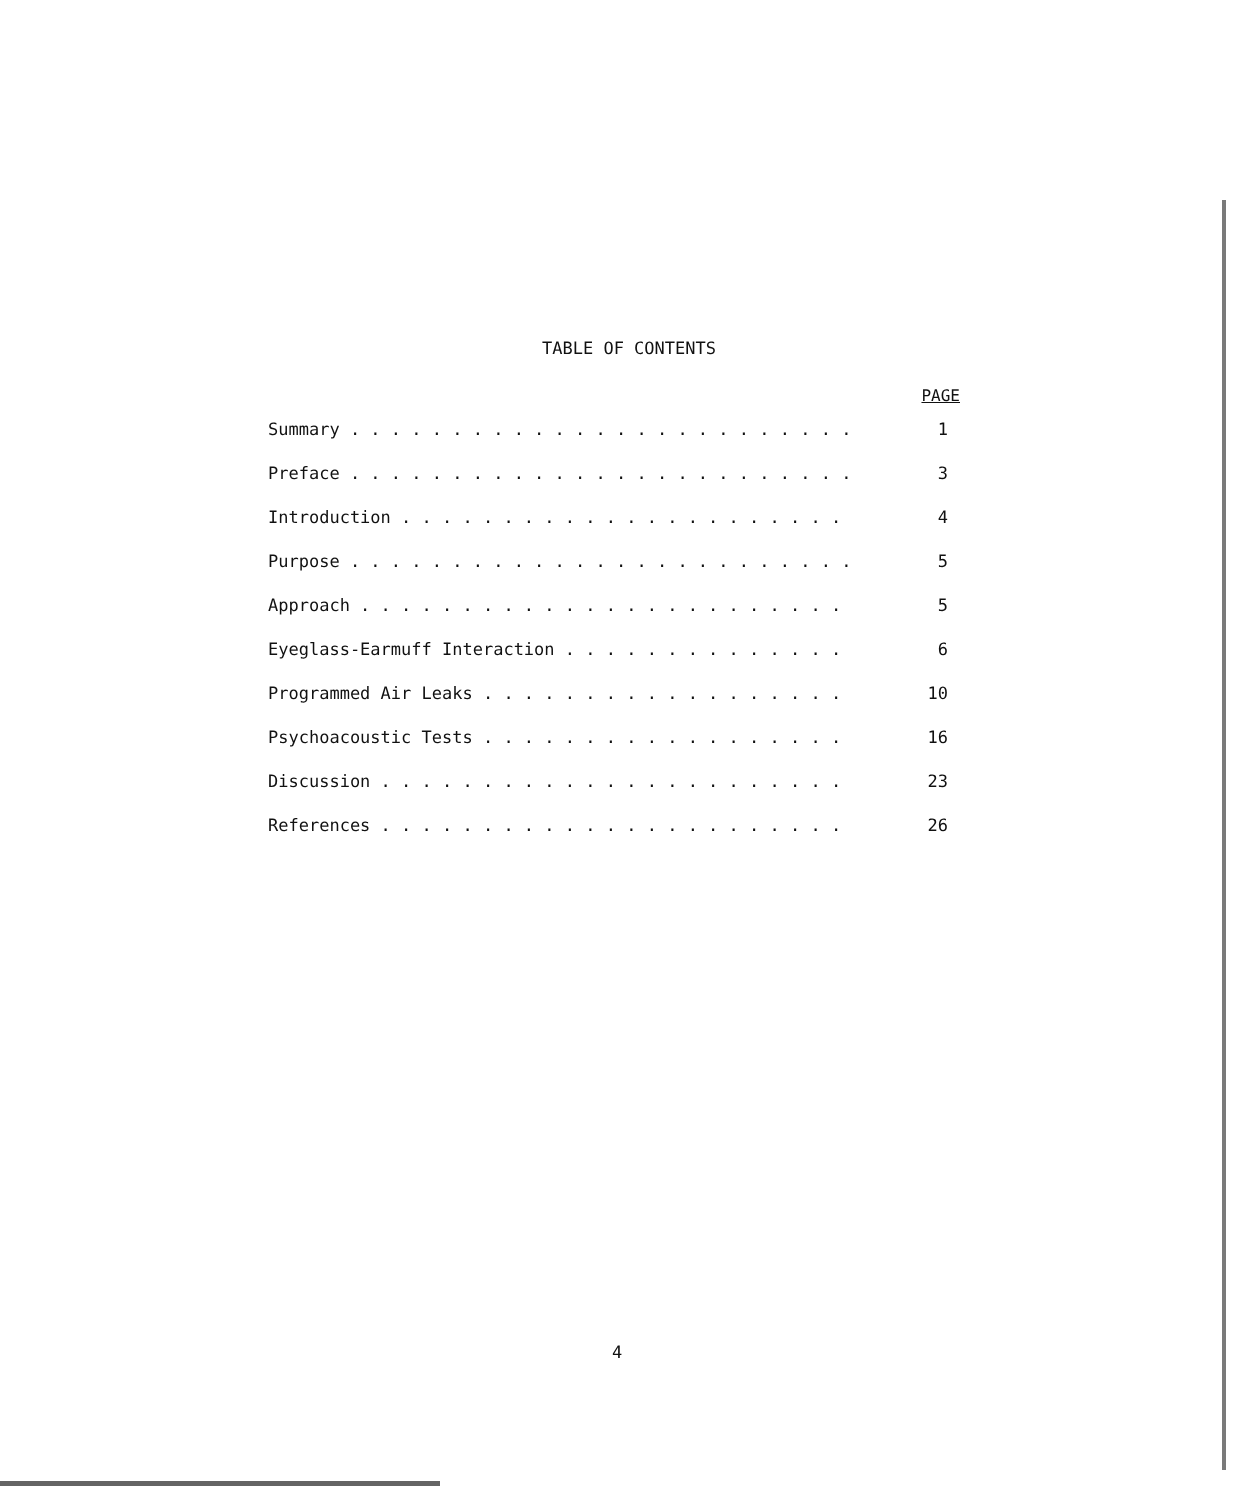TABLE OF CONTENTS
PAGE
Summary . . . . . . . . . . . . . . . . . . . . . . . . . 1
Preface . . . . . . . . . . . . . . . . . . . . . . . . . 3
Introduction . . . . . . . . . . . . . . . . . . . . . . 4
Purpose . . . . . . . . . . . . . . . . . . . . . . . . . 5
Approach . . . . . . . . . . . . . . . . . . . . . . . . 5
Eyeglass-Earmuff Interaction . . . . . . . . . . . . . . 6
Programmed Air Leaks . . . . . . . . . . . . . . . . . . 10
Psychoacoustic Tests . . . . . . . . . . . . . . . . . . 16
Discussion . . . . . . . . . . . . . . . . . . . . . . . 23
References . . . . . . . . . . . . . . . . . . . . . . . 26
4